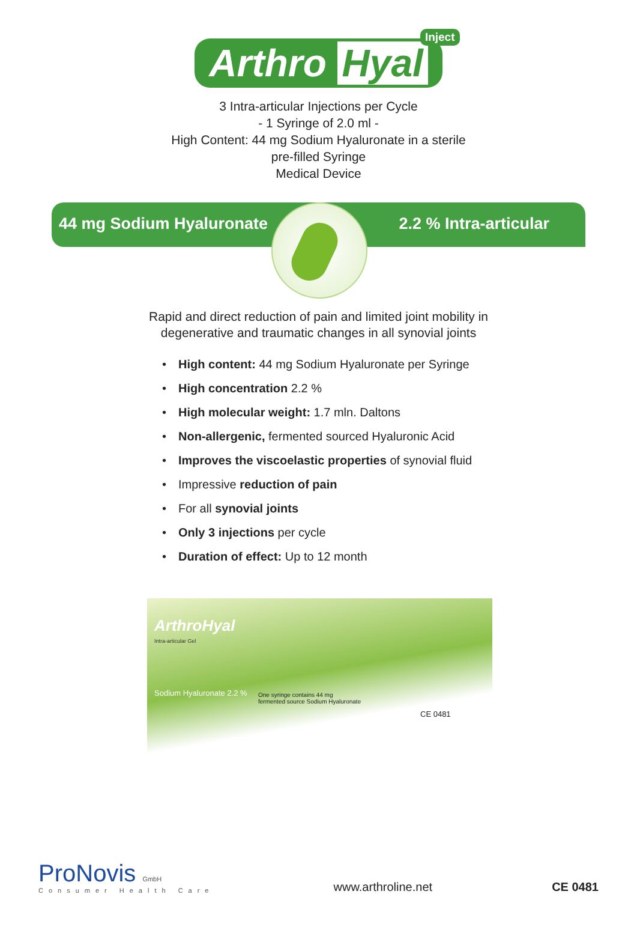Arthro Hyal
Inject
3 Intra-articular Injections per Cycle
- 1 Syringe of 2.0 ml -
High Content: 44 mg Sodium Hyaluronate in a sterile
pre-filled Syringe
Medical Device
44 mg Sodium Hyaluronate 2.2 % Intra-articular
Rapid and direct reduction of pain and limited joint mobility in
degenerative and traumatic changes in all synovial joints
High content: 44 mg Sodium Hyaluronate per Syringe
High concentration 2.2 %
High molecular weight: 1.7 mln. Daltons
Non-allergenic, fermented sourced Hyaluronic Acid
Improves the viscoelastic properties of synovial fluid
Impressive reduction of pain
For all synovial joints
Only 3 injections per cycle
Duration of effect: Up to 12 month
ArthroHyal
Intra-articular Gel
Sodium Hyaluronate 2.2 %
One syringe contains 44 mg
fermented source Sodium Hyaluronate
CE 0481
ProNovis GmbH
Consumer Health Care
www.arthroline.net
CE 0481